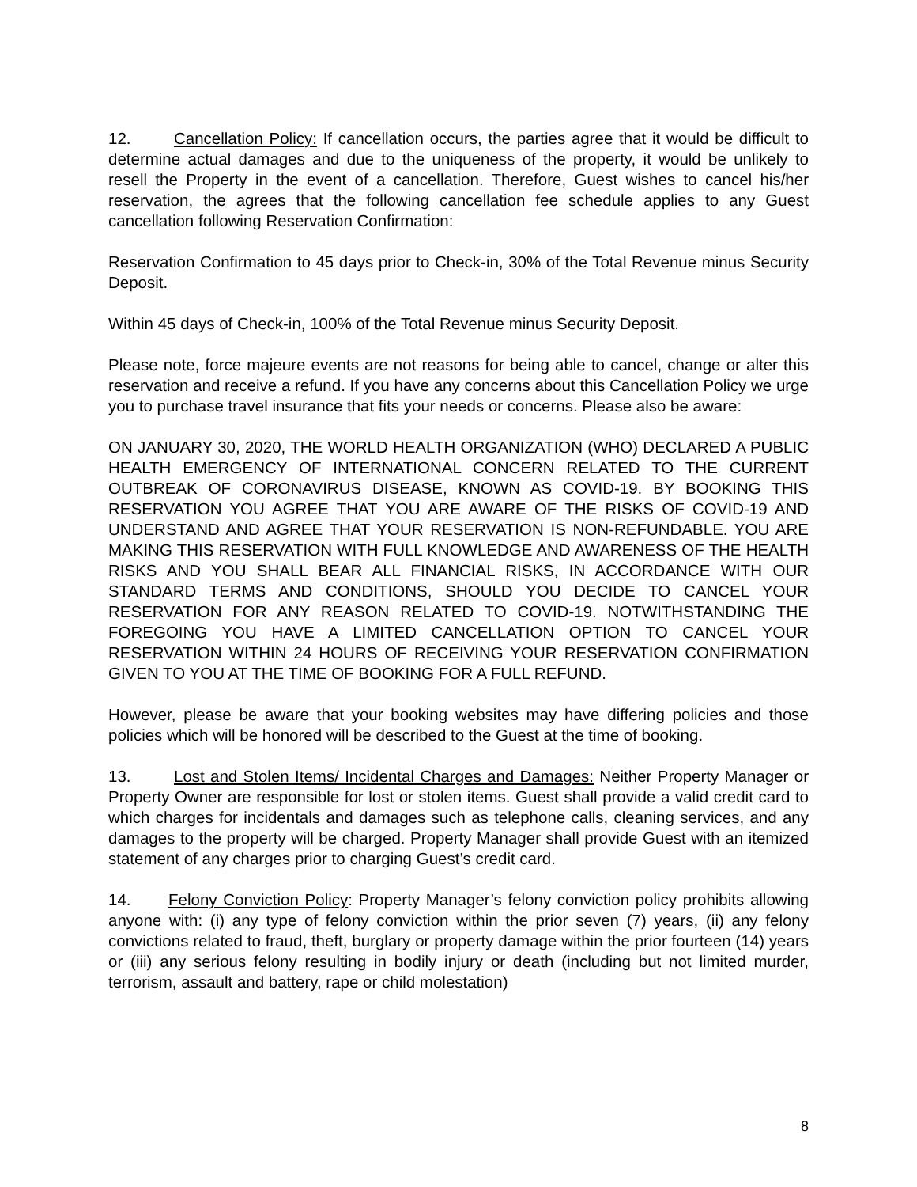12. Cancellation Policy: If cancellation occurs, the parties agree that it would be difficult to determine actual damages and due to the uniqueness of the property, it would be unlikely to resell the Property in the event of a cancellation. Therefore, Guest wishes to cancel his/her reservation, the agrees that the following cancellation fee schedule applies to any Guest cancellation following Reservation Confirmation:
Reservation Confirmation to 45 days prior to Check-in, 30% of the Total Revenue minus Security Deposit.
Within 45 days of Check-in, 100% of the Total Revenue minus Security Deposit.
Please note, force majeure events are not reasons for being able to cancel, change or alter this reservation and receive a refund. If you have any concerns about this Cancellation Policy we urge you to purchase travel insurance that fits your needs or concerns. Please also be aware:
ON JANUARY 30, 2020, THE WORLD HEALTH ORGANIZATION (WHO) DECLARED A PUBLIC HEALTH EMERGENCY OF INTERNATIONAL CONCERN RELATED TO THE CURRENT OUTBREAK OF CORONAVIRUS DISEASE, KNOWN AS COVID-19. BY BOOKING THIS RESERVATION YOU AGREE THAT YOU ARE AWARE OF THE RISKS OF COVID-19 AND UNDERSTAND AND AGREE THAT YOUR RESERVATION IS NON-REFUNDABLE. YOU ARE MAKING THIS RESERVATION WITH FULL KNOWLEDGE AND AWARENESS OF THE HEALTH RISKS AND YOU SHALL BEAR ALL FINANCIAL RISKS, IN ACCORDANCE WITH OUR STANDARD TERMS AND CONDITIONS, SHOULD YOU DECIDE TO CANCEL YOUR RESERVATION FOR ANY REASON RELATED TO COVID-19. NOTWITHSTANDING THE FOREGOING YOU HAVE A LIMITED CANCELLATION OPTION TO CANCEL YOUR RESERVATION WITHIN 24 HOURS OF RECEIVING YOUR RESERVATION CONFIRMATION GIVEN TO YOU AT THE TIME OF BOOKING FOR A FULL REFUND.
However, please be aware that your booking websites may have differing policies and those policies which will be honored will be described to the Guest at the time of booking.
13. Lost and Stolen Items/ Incidental Charges and Damages: Neither Property Manager or Property Owner are responsible for lost or stolen items. Guest shall provide a valid credit card to which charges for incidentals and damages such as telephone calls, cleaning services, and any damages to the property will be charged. Property Manager shall provide Guest with an itemized statement of any charges prior to charging Guest’s credit card.
14. Felony Conviction Policy: Property Manager’s felony conviction policy prohibits allowing anyone with: (i) any type of felony conviction within the prior seven (7) years, (ii) any felony convictions related to fraud, theft, burglary or property damage within the prior fourteen (14) years or (iii) any serious felony resulting in bodily injury or death (including but not limited murder, terrorism, assault and battery, rape or child molestation)
8